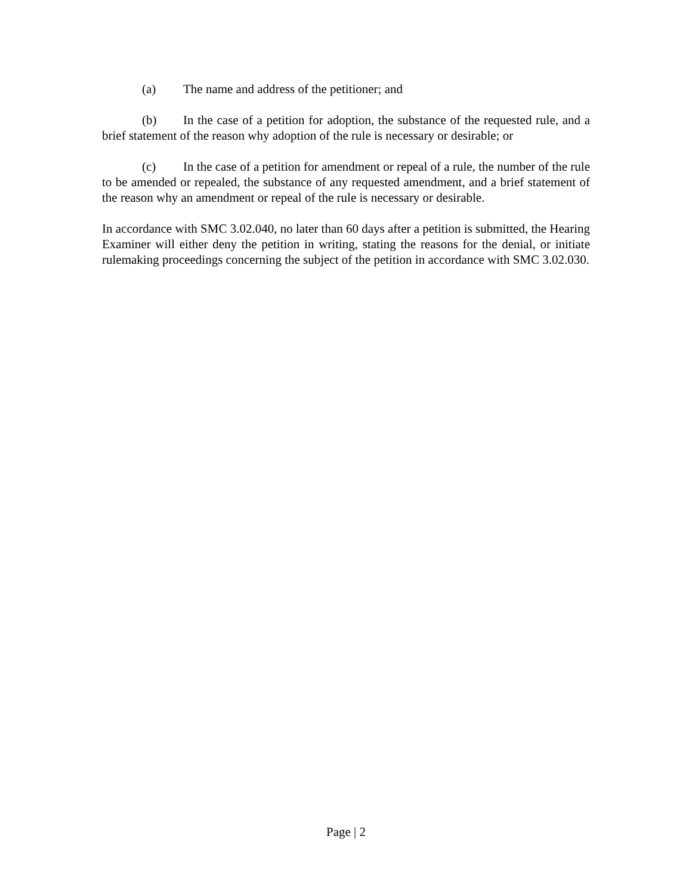(a) The name and address of the petitioner; and
(b) In the case of a petition for adoption, the substance of the requested rule, and a brief statement of the reason why adoption of the rule is necessary or desirable; or
(c) In the case of a petition for amendment or repeal of a rule, the number of the rule to be amended or repealed, the substance of any requested amendment, and a brief statement of the reason why an amendment or repeal of the rule is necessary or desirable.
In accordance with SMC 3.02.040, no later than 60 days after a petition is submitted, the Hearing Examiner will either deny the petition in writing, stating the reasons for the denial, or initiate rulemaking proceedings concerning the subject of the petition in accordance with SMC 3.02.030.
Page | 2